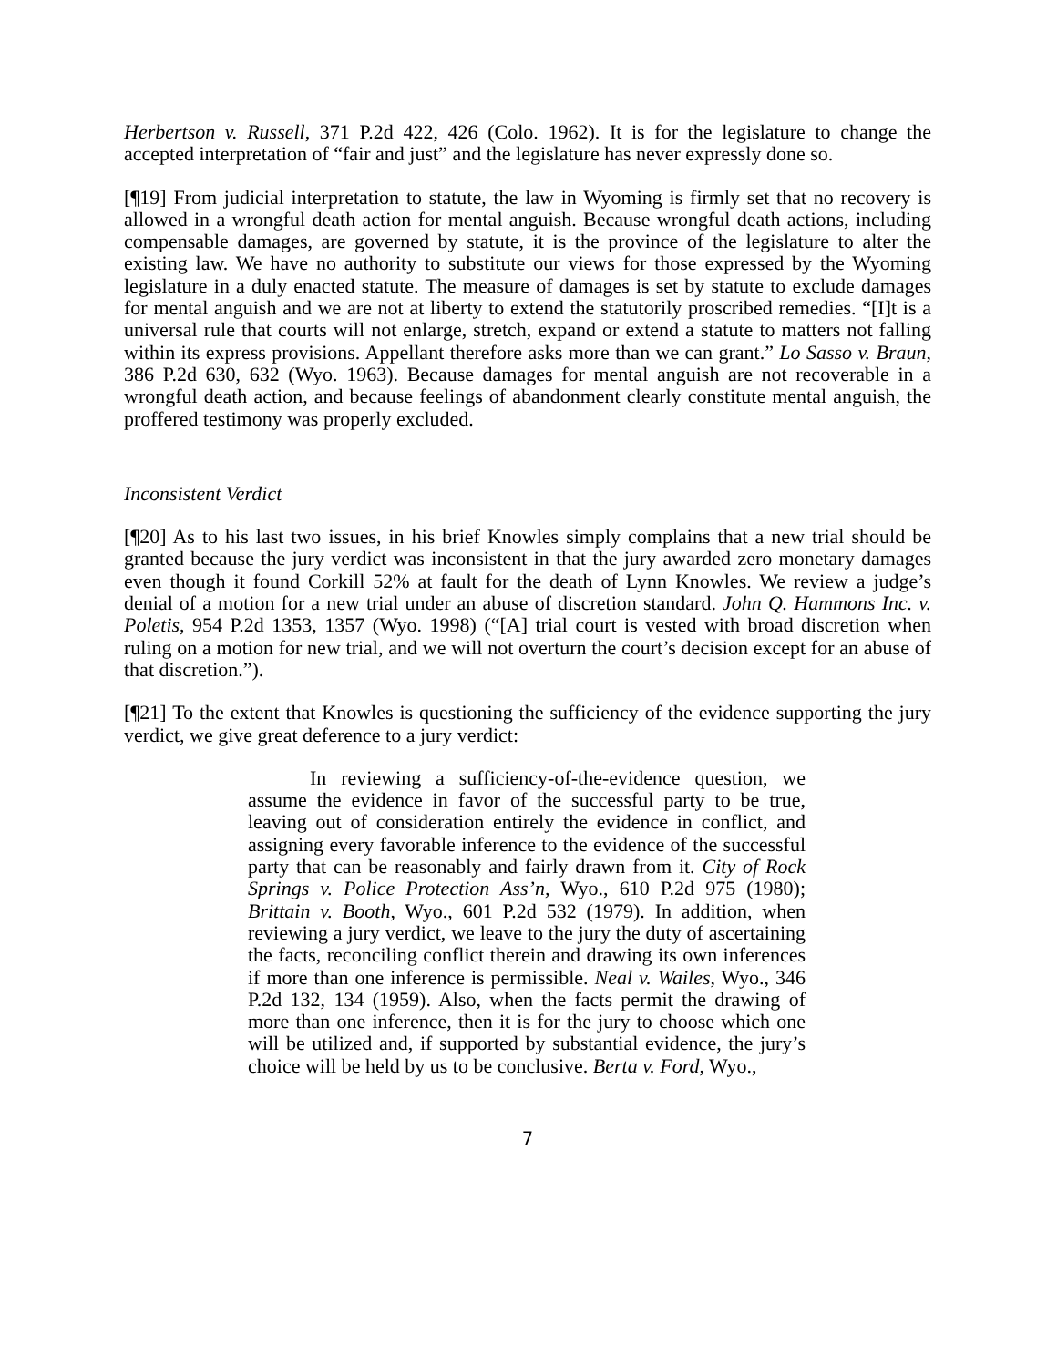Herbertson v. Russell, 371 P.2d 422, 426 (Colo. 1962). It is for the legislature to change the accepted interpretation of “fair and just” and the legislature has never expressly done so.
[¶19] From judicial interpretation to statute, the law in Wyoming is firmly set that no recovery is allowed in a wrongful death action for mental anguish. Because wrongful death actions, including compensable damages, are governed by statute, it is the province of the legislature to alter the existing law. We have no authority to substitute our views for those expressed by the Wyoming legislature in a duly enacted statute. The measure of damages is set by statute to exclude damages for mental anguish and we are not at liberty to extend the statutorily proscribed remedies. “[I]t is a universal rule that courts will not enlarge, stretch, expand or extend a statute to matters not falling within its express provisions. Appellant therefore asks more than we can grant.” Lo Sasso v. Braun, 386 P.2d 630, 632 (Wyo. 1963). Because damages for mental anguish are not recoverable in a wrongful death action, and because feelings of abandonment clearly constitute mental anguish, the proffered testimony was properly excluded.
Inconsistent Verdict
[¶20] As to his last two issues, in his brief Knowles simply complains that a new trial should be granted because the jury verdict was inconsistent in that the jury awarded zero monetary damages even though it found Corkill 52% at fault for the death of Lynn Knowles. We review a judge’s denial of a motion for a new trial under an abuse of discretion standard. John Q. Hammons Inc. v. Poletis, 954 P.2d 1353, 1357 (Wyo. 1998) (“[A] trial court is vested with broad discretion when ruling on a motion for new trial, and we will not overturn the court’s decision except for an abuse of that discretion.”).
[¶21] To the extent that Knowles is questioning the sufficiency of the evidence supporting the jury verdict, we give great deference to a jury verdict:
In reviewing a sufficiency-of-the-evidence question, we assume the evidence in favor of the successful party to be true, leaving out of consideration entirely the evidence in conflict, and assigning every favorable inference to the evidence of the successful party that can be reasonably and fairly drawn from it. City of Rock Springs v. Police Protection Ass’n, Wyo., 610 P.2d 975 (1980); Brittain v. Booth, Wyo., 601 P.2d 532 (1979). In addition, when reviewing a jury verdict, we leave to the jury the duty of ascertaining the facts, reconciling conflict therein and drawing its own inferences if more than one inference is permissible. Neal v. Wailes, Wyo., 346 P.2d 132, 134 (1959). Also, when the facts permit the drawing of more than one inference, then it is for the jury to choose which one will be utilized and, if supported by substantial evidence, the jury’s choice will be held by us to be conclusive. Berta v. Ford, Wyo.,
7